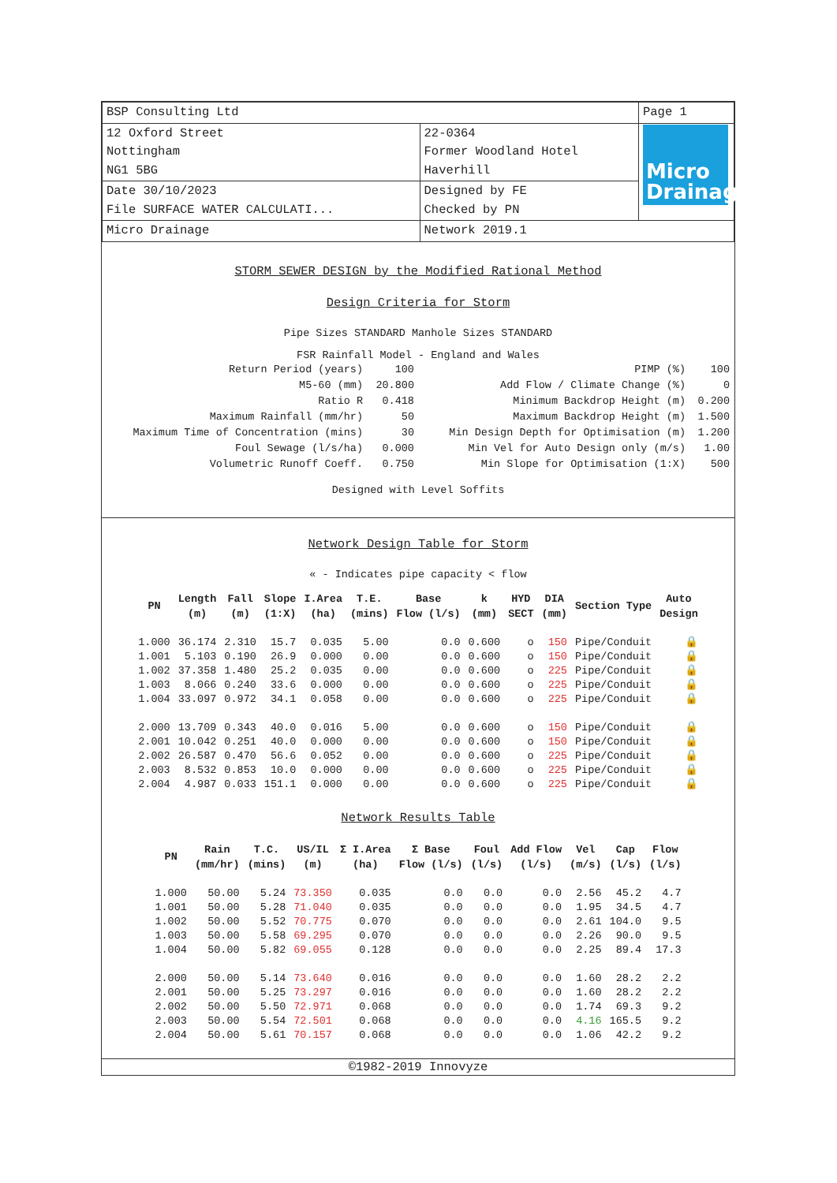| BSP Consulting Ltd | | Page 1 |
| 12 Oxford Street Nottingham NG1 5BG | 22-0364 Former Woodland Hotel Haverhill | Micro Drainage |
| Date 30/10/2023 File SURFACE WATER CALCULATI... | Designed by FE Checked by PN | |
| Micro Drainage | Network 2019.1 | |
STORM SEWER DESIGN by the Modified Rational Method
Design Criteria for Storm
Pipe Sizes STANDARD Manhole Sizes STANDARD
FSR Rainfall Model - England and Wales
| Return Period (years) | 100 | PIMP (%) | 100 |
| M5-60 (mm) | 20.800 | Add Flow / Climate Change (%) | 0 |
| Ratio R | 0.418 | Minimum Backdrop Height (m) | 0.200 |
| Maximum Rainfall (mm/hr) | 50 | Maximum Backdrop Height (m) | 1.500 |
| Maximum Time of Concentration (mins) | 30 | Min Design Depth for Optimisation (m) | 1.200 |
| Foul Sewage (l/s/ha) | 0.000 | Min Vel for Auto Design only (m/s) | 1.00 |
| Volumetric Runoff Coeff. | 0.750 | Min Slope for Optimisation (1:X) | 500 |
Designed with Level Soffits
Network Design Table for Storm
« - Indicates pipe capacity < flow
| PN | Length (m) | Fall (m) | Slope (1:X) | I.Area (ha) | T.E. (mins) | Base Flow (l/s) | k (mm) | HYD SECT | DIA (mm) | Section Type | Auto Design |
| --- | --- | --- | --- | --- | --- | --- | --- | --- | --- | --- | --- |
| 1.000 | 36.174 | 2.310 | 15.7 | 0.035 | 5.00 | 0.0 | 0.600 | o | 150 | Pipe/Conduit | 🔒 |
| 1.001 | 5.103 | 0.190 | 26.9 | 0.000 | 0.00 | 0.0 | 0.600 | o | 150 | Pipe/Conduit | 🔒 |
| 1.002 | 37.358 | 1.480 | 25.2 | 0.035 | 0.00 | 0.0 | 0.600 | o | 225 | Pipe/Conduit | 🔒 |
| 1.003 | 8.066 | 0.240 | 33.6 | 0.000 | 0.00 | 0.0 | 0.600 | o | 225 | Pipe/Conduit | 🔒 |
| 1.004 | 33.097 | 0.972 | 34.1 | 0.058 | 0.00 | 0.0 | 0.600 | o | 225 | Pipe/Conduit | 🔒 |
| 2.000 | 13.709 | 0.343 | 40.0 | 0.016 | 5.00 | 0.0 | 0.600 | o | 150 | Pipe/Conduit | 🔒 |
| 2.001 | 10.042 | 0.251 | 40.0 | 0.000 | 0.00 | 0.0 | 0.600 | o | 150 | Pipe/Conduit | 🔒 |
| 2.002 | 26.587 | 0.470 | 56.6 | 0.052 | 0.00 | 0.0 | 0.600 | o | 225 | Pipe/Conduit | 🔒 |
| 2.003 | 8.532 | 0.853 | 10.0 | 0.000 | 0.00 | 0.0 | 0.600 | o | 225 | Pipe/Conduit | 🔒 |
| 2.004 | 4.987 | 0.033 | 151.1 | 0.000 | 0.00 | 0.0 | 0.600 | o | 225 | Pipe/Conduit | 🔒 |
Network Results Table
| PN | Rain (mm/hr) | T.C. (mins) | US/IL (m) | Σ I.Area (ha) | Σ Base Flow (l/s) | Foul (l/s) | Add Flow (l/s) | Vel (m/s) | Cap (l/s) | Flow (l/s) |
| --- | --- | --- | --- | --- | --- | --- | --- | --- | --- | --- |
| 1.000 | 50.00 | 5.24 | 73.350 | 0.035 | 0.0 | 0.0 | 0.0 | 2.56 | 45.2 | 4.7 |
| 1.001 | 50.00 | 5.28 | 71.040 | 0.035 | 0.0 | 0.0 | 0.0 | 1.95 | 34.5 | 4.7 |
| 1.002 | 50.00 | 5.52 | 70.775 | 0.070 | 0.0 | 0.0 | 0.0 | 2.61 | 104.0 | 9.5 |
| 1.003 | 50.00 | 5.58 | 69.295 | 0.070 | 0.0 | 0.0 | 0.0 | 2.26 | 90.0 | 9.5 |
| 1.004 | 50.00 | 5.82 | 69.055 | 0.128 | 0.0 | 0.0 | 0.0 | 2.25 | 89.4 | 17.3 |
| 2.000 | 50.00 | 5.14 | 73.640 | 0.016 | 0.0 | 0.0 | 0.0 | 1.60 | 28.2 | 2.2 |
| 2.001 | 50.00 | 5.25 | 73.297 | 0.016 | 0.0 | 0.0 | 0.0 | 1.60 | 28.2 | 2.2 |
| 2.002 | 50.00 | 5.50 | 72.971 | 0.068 | 0.0 | 0.0 | 0.0 | 1.74 | 69.3 | 9.2 |
| 2.003 | 50.00 | 5.54 | 72.501 | 0.068 | 0.0 | 0.0 | 0.0 | 4.16 | 165.5 | 9.2 |
| 2.004 | 50.00 | 5.61 | 70.157 | 0.068 | 0.0 | 0.0 | 0.0 | 1.06 | 42.2 | 9.2 |
©1982-2019 Innovyze